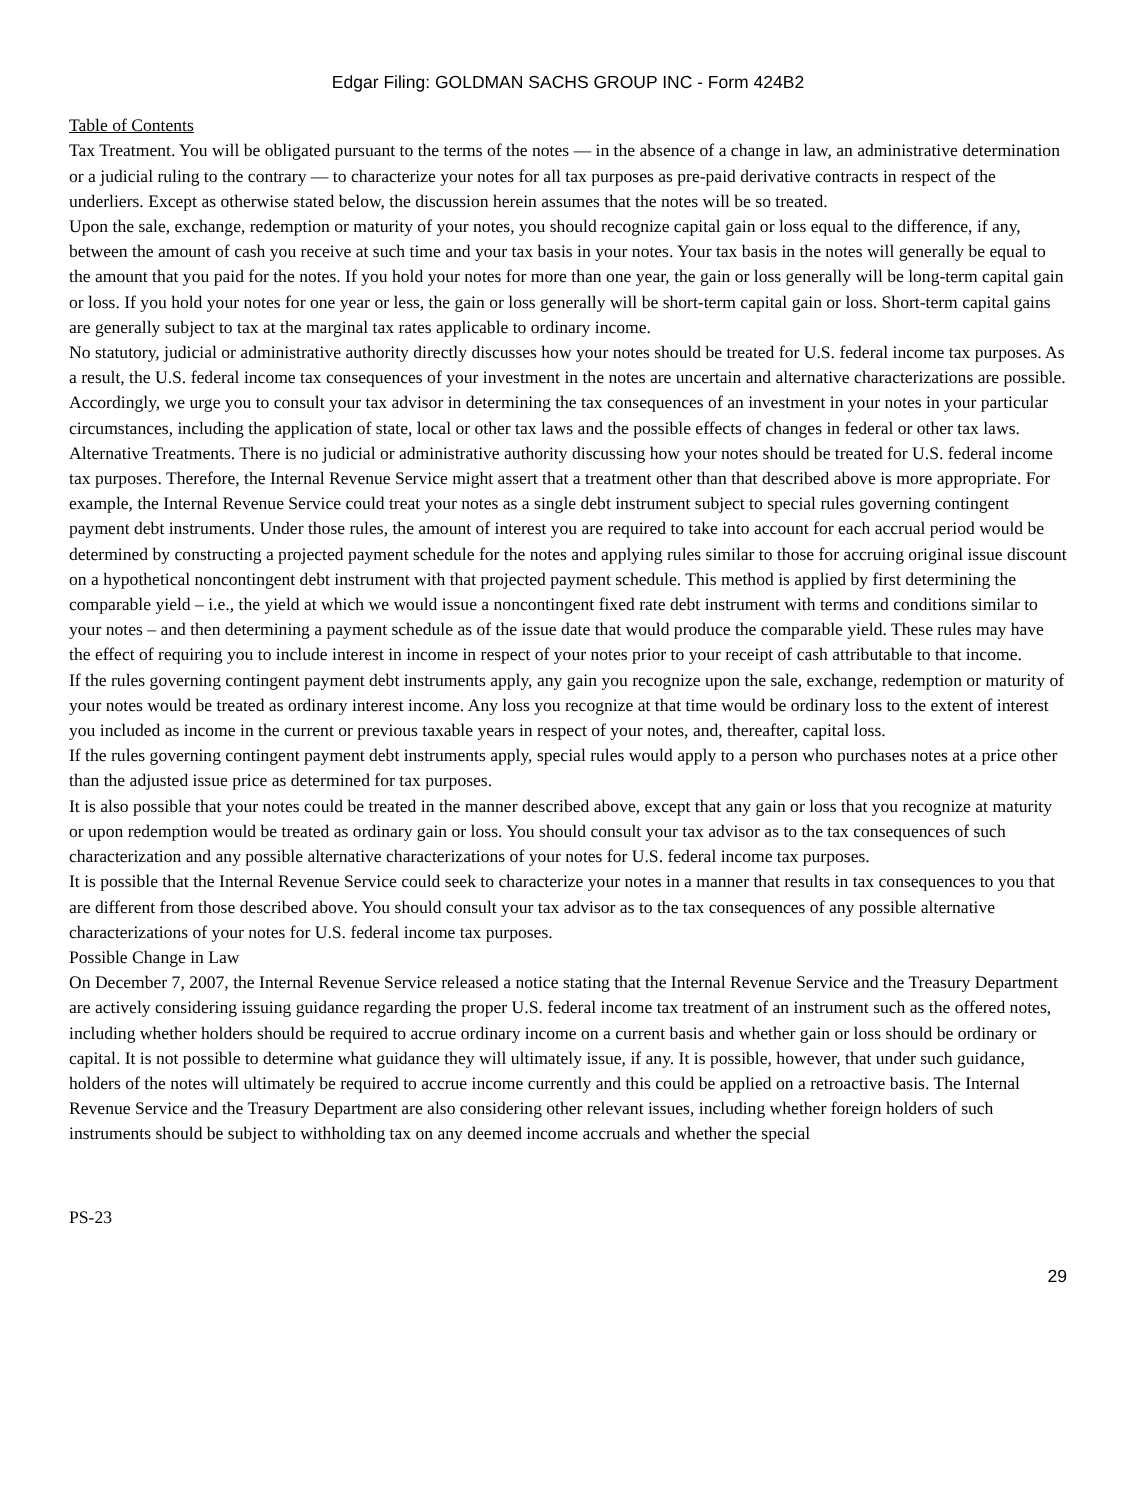Edgar Filing: GOLDMAN SACHS GROUP INC - Form 424B2
Table of Contents
Tax Treatment. You will be obligated pursuant to the terms of the notes — in the absence of a change in law, an administrative determination or a judicial ruling to the contrary — to characterize your notes for all tax purposes as pre-paid derivative contracts in respect of the underliers. Except as otherwise stated below, the discussion herein assumes that the notes will be so treated.
Upon the sale, exchange, redemption or maturity of your notes, you should recognize capital gain or loss equal to the difference, if any, between the amount of cash you receive at such time and your tax basis in your notes. Your tax basis in the notes will generally be equal to the amount that you paid for the notes. If you hold your notes for more than one year, the gain or loss generally will be long-term capital gain or loss. If you hold your notes for one year or less, the gain or loss generally will be short-term capital gain or loss. Short-term capital gains are generally subject to tax at the marginal tax rates applicable to ordinary income.
No statutory, judicial or administrative authority directly discusses how your notes should be treated for U.S. federal income tax purposes. As a result, the U.S. federal income tax consequences of your investment in the notes are uncertain and alternative characterizations are possible. Accordingly, we urge you to consult your tax advisor in determining the tax consequences of an investment in your notes in your particular circumstances, including the application of state, local or other tax laws and the possible effects of changes in federal or other tax laws.
Alternative Treatments. There is no judicial or administrative authority discussing how your notes should be treated for U.S. federal income tax purposes. Therefore, the Internal Revenue Service might assert that a treatment other than that described above is more appropriate. For example, the Internal Revenue Service could treat your notes as a single debt instrument subject to special rules governing contingent payment debt instruments. Under those rules, the amount of interest you are required to take into account for each accrual period would be determined by constructing a projected payment schedule for the notes and applying rules similar to those for accruing original issue discount on a hypothetical noncontingent debt instrument with that projected payment schedule. This method is applied by first determining the comparable yield – i.e., the yield at which we would issue a noncontingent fixed rate debt instrument with terms and conditions similar to your notes – and then determining a payment schedule as of the issue date that would produce the comparable yield. These rules may have the effect of requiring you to include interest in income in respect of your notes prior to your receipt of cash attributable to that income.
If the rules governing contingent payment debt instruments apply, any gain you recognize upon the sale, exchange, redemption or maturity of your notes would be treated as ordinary interest income. Any loss you recognize at that time would be ordinary loss to the extent of interest you included as income in the current or previous taxable years in respect of your notes, and, thereafter, capital loss.
If the rules governing contingent payment debt instruments apply, special rules would apply to a person who purchases notes at a price other than the adjusted issue price as determined for tax purposes.
It is also possible that your notes could be treated in the manner described above, except that any gain or loss that you recognize at maturity or upon redemption would be treated as ordinary gain or loss. You should consult your tax advisor as to the tax consequences of such characterization and any possible alternative characterizations of your notes for U.S. federal income tax purposes.
It is possible that the Internal Revenue Service could seek to characterize your notes in a manner that results in tax consequences to you that are different from those described above. You should consult your tax advisor as to the tax consequences of any possible alternative characterizations of your notes for U.S. federal income tax purposes.
Possible Change in Law
On December 7, 2007, the Internal Revenue Service released a notice stating that the Internal Revenue Service and the Treasury Department are actively considering issuing guidance regarding the proper U.S. federal income tax treatment of an instrument such as the offered notes, including whether holders should be required to accrue ordinary income on a current basis and whether gain or loss should be ordinary or capital. It is not possible to determine what guidance they will ultimately issue, if any. It is possible, however, that under such guidance, holders of the notes will ultimately be required to accrue income currently and this could be applied on a retroactive basis. The Internal Revenue Service and the Treasury Department are also considering other relevant issues, including whether foreign holders of such instruments should be subject to withholding tax on any deemed income accruals and whether the special
PS-23
29